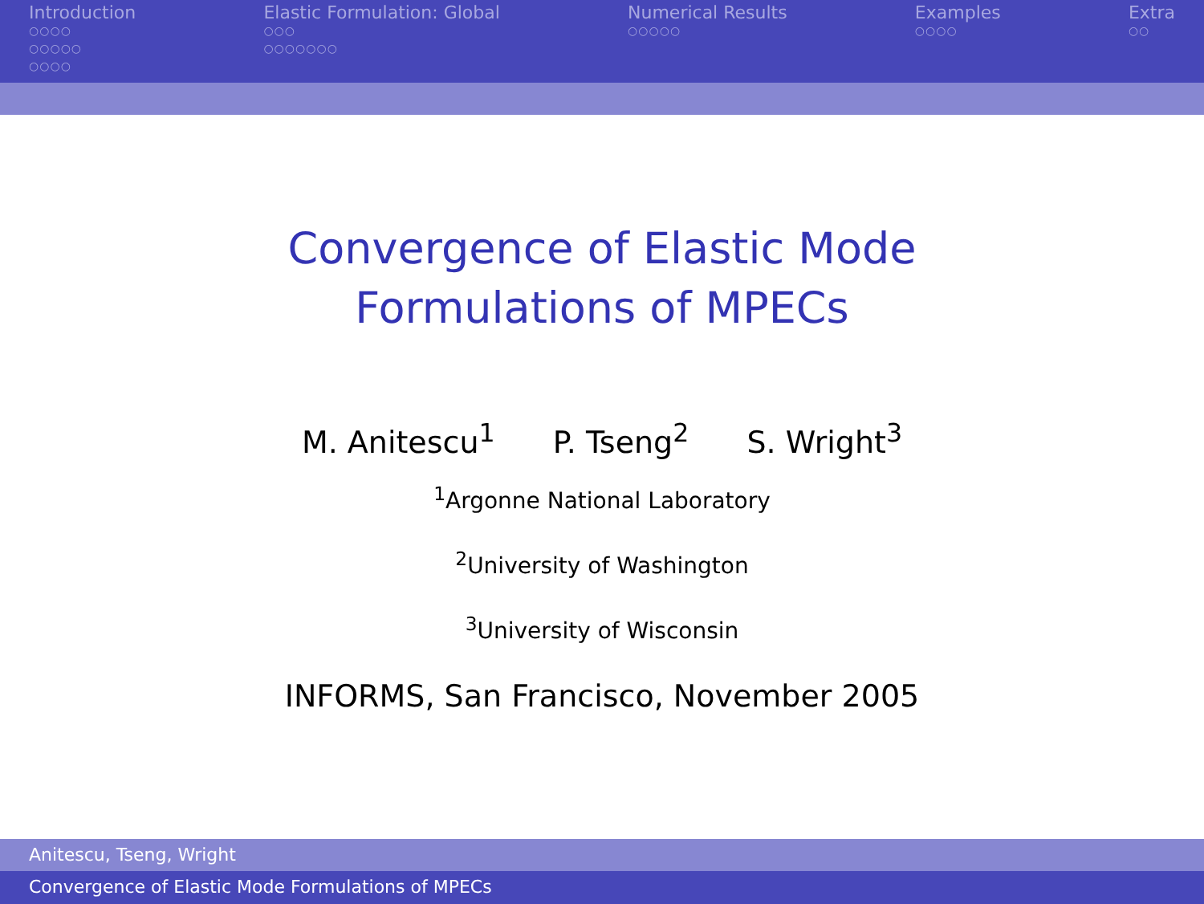Introduction
○○○○
○○○○○
○○○○
Elastic Formulation: Global
○○○
○○○○○○○
Numerical Results
○○○○○
Examples
○○○○
Extra
○○
Convergence of Elastic Mode Formulations of MPECs
M. Anitescu<sup>1</sup> P. Tseng<sup>2</sup> S. Wright<sup>3</sup>
<sup>1</sup> Argonne National Laboratory
<sup>2</sup> University of Washington
<sup>3</sup> University of Wisconsin
INFORMS, San Francisco, November 2005
Anitescu, Tseng, Wright
Convergence of Elastic Mode Formulations of MPECs